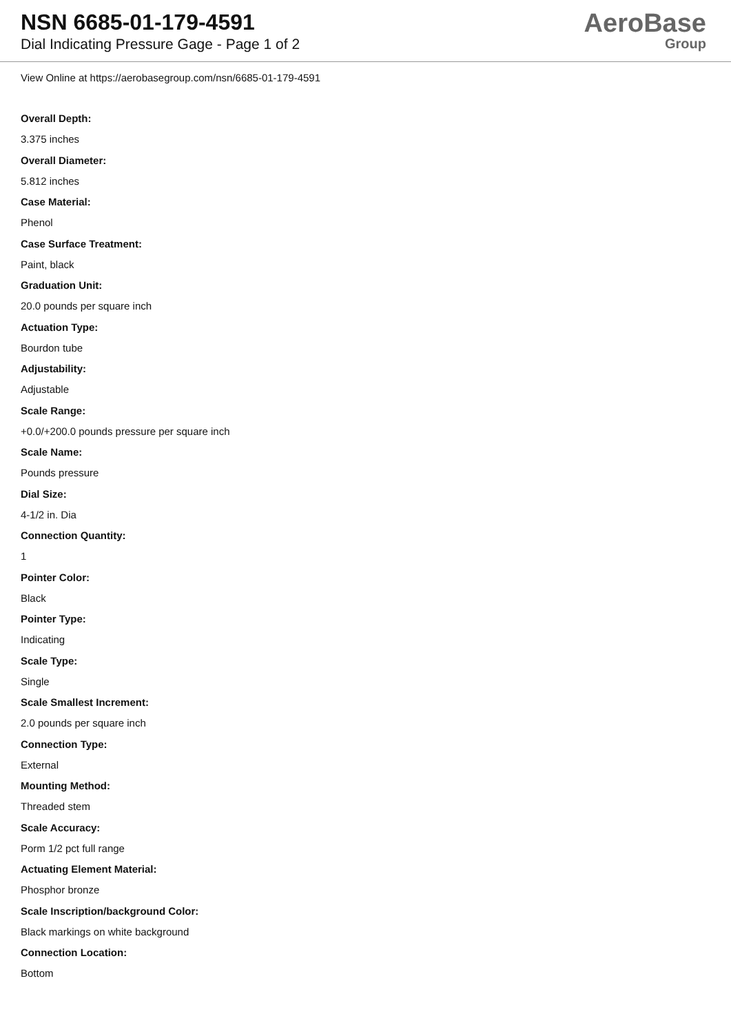NSN 6685-01-179-4591
Dial Indicating Pressure Gage - Page 1 of 2
AeroBase
Group
View Online at https://aerobasegroup.com/nsn/6685-01-179-4591
Overall Depth:
3.375 inches
Overall Diameter:
5.812 inches
Case Material:
Phenol
Case Surface Treatment:
Paint, black
Graduation Unit:
20.0 pounds per square inch
Actuation Type:
Bourdon tube
Adjustability:
Adjustable
Scale Range:
+0.0/+200.0 pounds pressure per square inch
Scale Name:
Pounds pressure
Dial Size:
4-1/2 in. Dia
Connection Quantity:
1
Pointer Color:
Black
Pointer Type:
Indicating
Scale Type:
Single
Scale Smallest Increment:
2.0 pounds per square inch
Connection Type:
External
Mounting Method:
Threaded stem
Scale Accuracy:
Porm 1/2 pct full range
Actuating Element Material:
Phosphor bronze
Scale Inscription/background Color:
Black markings on white background
Connection Location:
Bottom